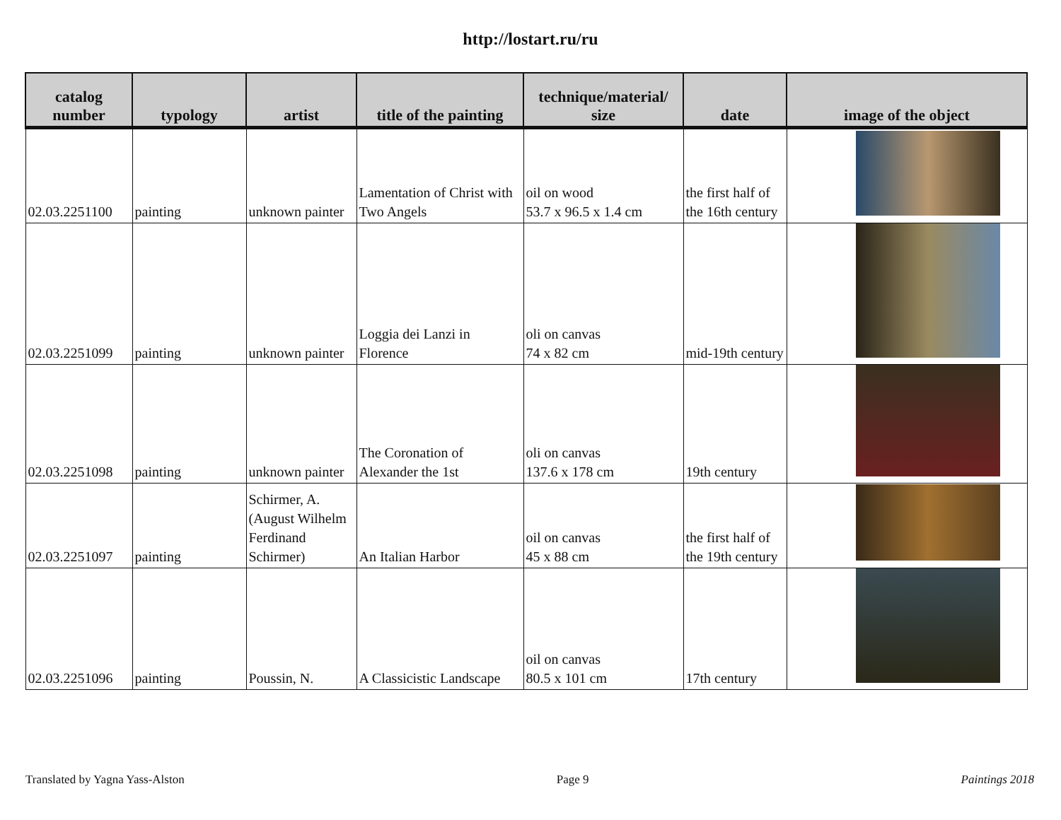http://lostart.ru/ru
| catalog number | typology | artist | title of the painting | technique/material/ size | date | image of the object |
| --- | --- | --- | --- | --- | --- | --- |
| 02.03.2251100 | painting | unknown painter | Lamentation of Christ with Two Angels | oil on wood 53.7 x 96.5 x 1.4 cm | the first half of the 16th century | |
| 02.03.2251099 | painting | unknown painter | Loggia dei Lanzi in Florence | oli on canvas 74 x 82 cm | mid-19th century | |
| 02.03.2251098 | painting | unknown painter | The Coronation of Alexander the 1st | oli on canvas 137.6 x 178 cm | 19th century | |
| 02.03.2251097 | painting | Schirmer, A. (August Wilhelm Ferdinand Schirmer) | An Italian Harbor | oil on canvas 45 x 88 cm | the first half of the 19th century | |
| 02.03.2251096 | painting | Poussin, N. | A Classicistic Landscape | oil on canvas 80.5 x 101 cm | 17th century | |
Translated by Yagna Yass-Alston Page 9 Paintings 2018